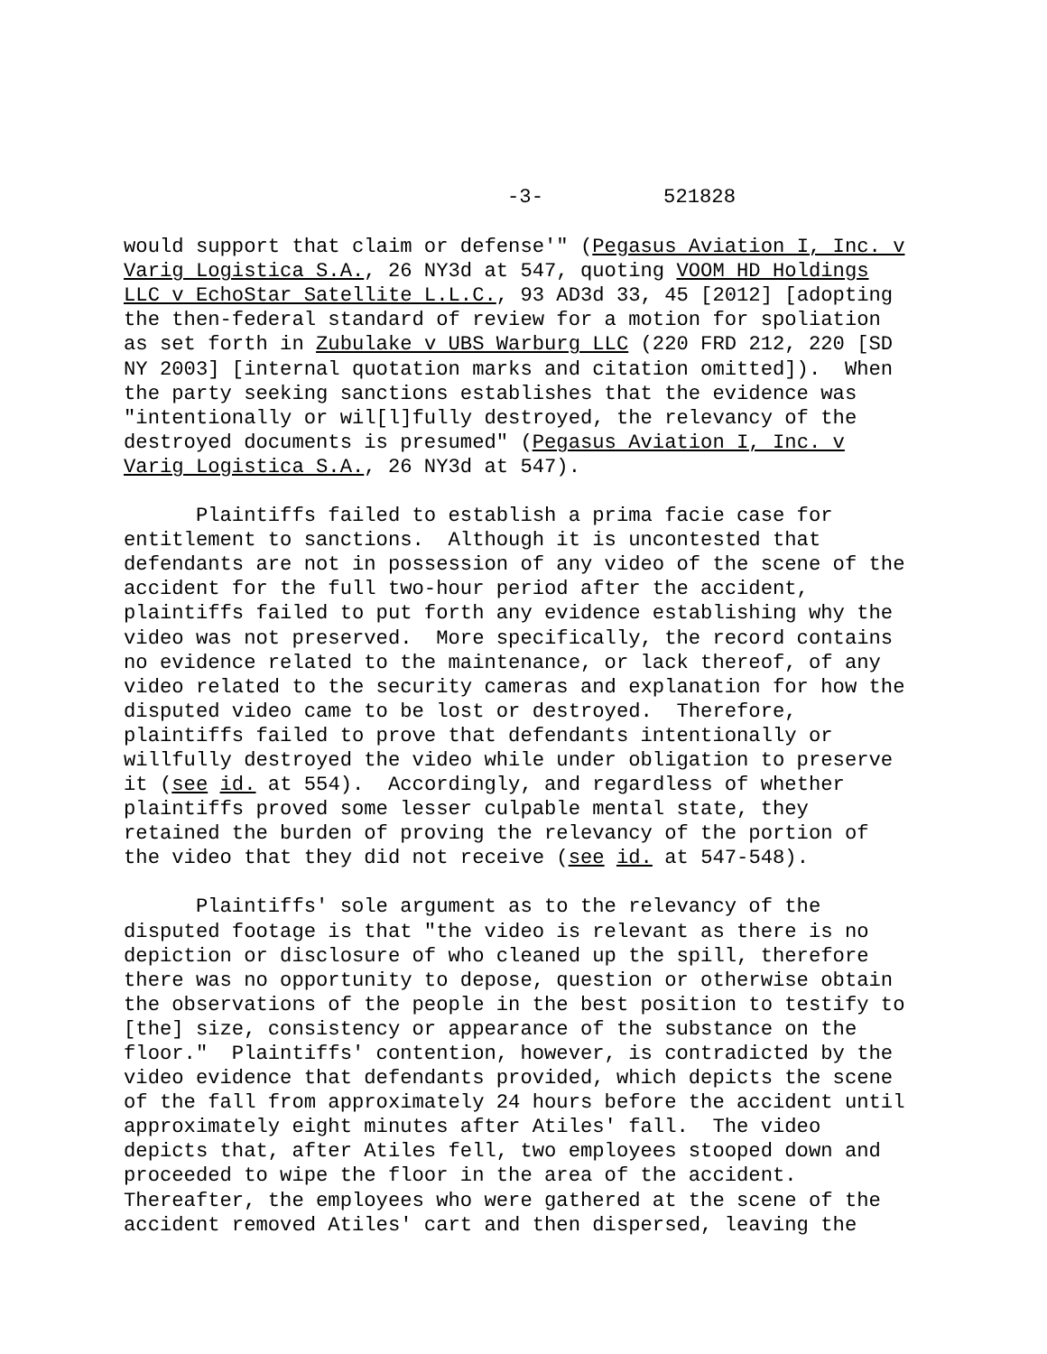-3- 521828
would support that claim or defense'" (Pegasus Aviation I, Inc. v Varig Logistica S.A., 26 NY3d at 547, quoting VOOM HD Holdings LLC v EchoStar Satellite L.L.C., 93 AD3d 33, 45 [2012] [adopting the then-federal standard of review for a motion for spoliation as set forth in Zubulake v UBS Warburg LLC (220 FRD 212, 220 [SD NY 2003] [internal quotation marks and citation omitted]). When the party seeking sanctions establishes that the evidence was "intentionally or wil[l]fully destroyed, the relevancy of the destroyed documents is presumed" (Pegasus Aviation I, Inc. v Varig Logistica S.A., 26 NY3d at 547).
Plaintiffs failed to establish a prima facie case for entitlement to sanctions. Although it is uncontested that defendants are not in possession of any video of the scene of the accident for the full two-hour period after the accident, plaintiffs failed to put forth any evidence establishing why the video was not preserved. More specifically, the record contains no evidence related to the maintenance, or lack thereof, of any video related to the security cameras and explanation for how the disputed video came to be lost or destroyed. Therefore, plaintiffs failed to prove that defendants intentionally or willfully destroyed the video while under obligation to preserve it (see id. at 554). Accordingly, and regardless of whether plaintiffs proved some lesser culpable mental state, they retained the burden of proving the relevancy of the portion of the video that they did not receive (see id. at 547-548).
Plaintiffs' sole argument as to the relevancy of the disputed footage is that "the video is relevant as there is no depiction or disclosure of who cleaned up the spill, therefore there was no opportunity to depose, question or otherwise obtain the observations of the people in the best position to testify to [the] size, consistency or appearance of the substance on the floor." Plaintiffs' contention, however, is contradicted by the video evidence that defendants provided, which depicts the scene of the fall from approximately 24 hours before the accident until approximately eight minutes after Atiles' fall. The video depicts that, after Atiles fell, two employees stooped down and proceeded to wipe the floor in the area of the accident. Thereafter, the employees who were gathered at the scene of the accident removed Atiles' cart and then dispersed, leaving the